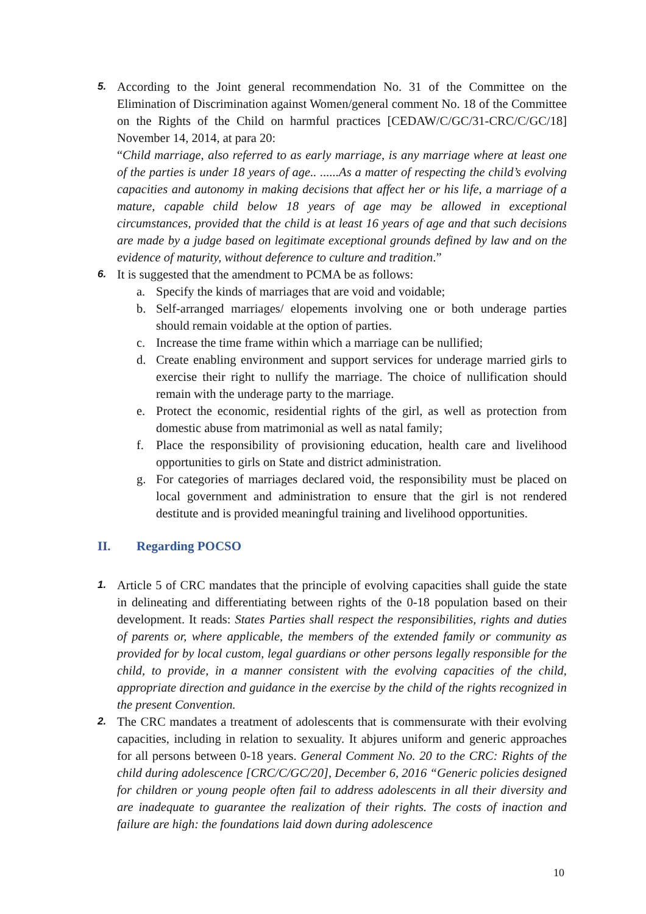5.
According to the Joint general recommendation No. 31 of the Committee on the Elimination of Discrimination against Women/general comment No. 18 of the Committee on the Rights of the Child on harmful practices [CEDAW/C/GC/31-CRC/C/GC/18] November 14, 2014, at para 20:
“Child marriage, also referred to as early marriage, is any marriage where at least one of the parties is under 18 years of age.. ......As a matter of respecting the child’s evolving capacities and autonomy in making decisions that affect her or his life, a marriage of a mature, capable child below 18 years of age may be allowed in exceptional circumstances, provided that the child is at least 16 years of age and that such decisions are made by a judge based on legitimate exceptional grounds defined by law and on the evidence of maturity, without deference to culture and tradition.”
6.
It is suggested that the amendment to PCMA be as follows:
a. Specify the kinds of marriages that are void and voidable;
b. Self-arranged marriages/ elopements involving one or both underage parties should remain voidable at the option of parties.
c. Increase the time frame within which a marriage can be nullified;
d. Create enabling environment and support services for underage married girls to exercise their right to nullify the marriage. The choice of nullification should remain with the underage party to the marriage.
e. Protect the economic, residential rights of the girl, as well as protection from domestic abuse from matrimonial as well as natal family;
f. Place the responsibility of provisioning education, health care and livelihood opportunities to girls on State and district administration.
g. For categories of marriages declared void, the responsibility must be placed on local government and administration to ensure that the girl is not rendered destitute and is provided meaningful training and livelihood opportunities.
II. Regarding POCSO
1.
Article 5 of CRC mandates that the principle of evolving capacities shall guide the state in delineating and differentiating between rights of the 0-18 population based on their development. It reads: States Parties shall respect the responsibilities, rights and duties of parents or, where applicable, the members of the extended family or community as provided for by local custom, legal guardians or other persons legally responsible for the child, to provide, in a manner consistent with the evolving capacities of the child, appropriate direction and guidance in the exercise by the child of the rights recognized in the present Convention.
2.
The CRC mandates a treatment of adolescents that is commensurate with their evolving capacities, including in relation to sexuality. It abjures uniform and generic approaches for all persons between 0-18 years. General Comment No. 20 to the CRC: Rights of the child during adolescence [CRC/C/GC/20], December 6, 2016 “Generic policies designed for children or young people often fail to address adolescents in all their diversity and are inadequate to guarantee the realization of their rights. The costs of inaction and failure are high: the foundations laid down during adolescence
10